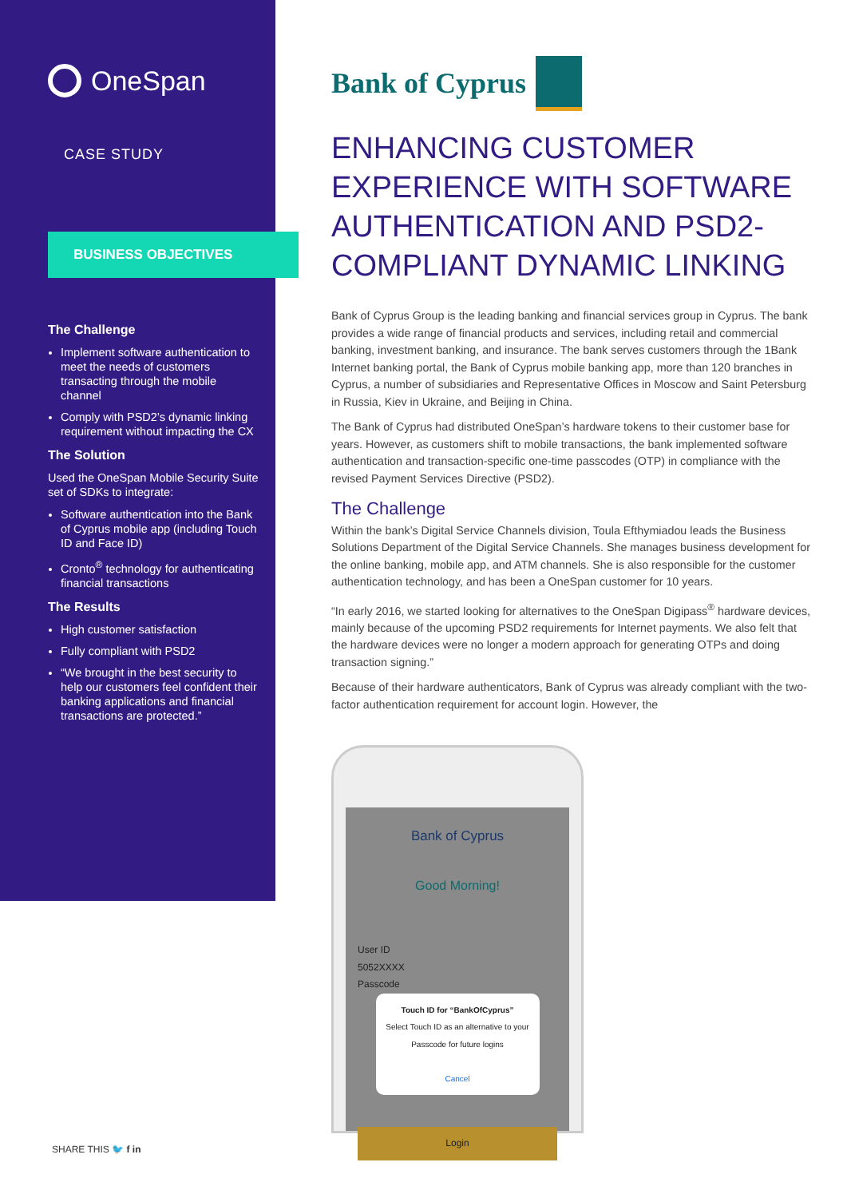OneSpan
CASE STUDY
BUSINESS OBJECTIVES
The Challenge
Implement software authentication to meet the needs of customers transacting through the mobile channel
Comply with PSD2’s dynamic linking requirement without impacting the CX
The Solution
Used the OneSpan Mobile Security Suite set of SDKs to integrate:
Software authentication into the Bank of Cyprus mobile app (including Touch ID and Face ID)
Cronto<sup>®</sup> technology for authenticating financial transactions
The Results
High customer satisfaction
Fully compliant with PSD2
“We brought in the best security to help our customers feel confident their banking applications and financial transactions are protected.”
SHARE THIS 🐦 f in
Bank of Cyprus
ENHANCING CUSTOMER EXPERIENCE WITH SOFTWARE AUTHENTICATION AND PSD2-COMPLIANT DYNAMIC LINKING
Bank of Cyprus Group is the leading banking and financial services group in Cyprus. The bank provides a wide range of financial products and services, including retail and commercial banking, investment banking, and insurance. The bank serves customers through the 1Bank Internet banking portal, the Bank of Cyprus mobile banking app, more than 120 branches in Cyprus, a number of subsidiaries and Representative Offices in Moscow and Saint Petersburg in Russia, Kiev in Ukraine, and Beijing in China.
The Bank of Cyprus had distributed OneSpan’s hardware tokens to their customer base for years. However, as customers shift to mobile transactions, the bank implemented software authentication and transaction-specific one-time passcodes (OTP) in compliance with the revised Payment Services Directive (PSD2).
The Challenge
Within the bank’s Digital Service Channels division, Toula Efthymiadou leads the Business Solutions Department of the Digital Service Channels. She manages business development for the online banking, mobile app, and ATM channels. She is also responsible for the customer authentication technology, and has been a OneSpan customer for 10 years.
“In early 2016, we started looking for alternatives to the OneSpan Digipass<sup>®</sup> hardware devices, mainly because of the upcoming PSD2 requirements for Internet payments. We also felt that the hardware devices were no longer a modern approach for generating OTPs and doing transaction signing.”
Because of their hardware authenticators, Bank of Cyprus was already compliant with the two-factor authentication requirement for account login. However, the
Bank of Cyprus
Good Morning!
User ID
5052XXXX
Passcode
Touch ID for “BankOfCyprus”
Select Touch ID as an alternative to your Passcode for future logins
Cancel
Login